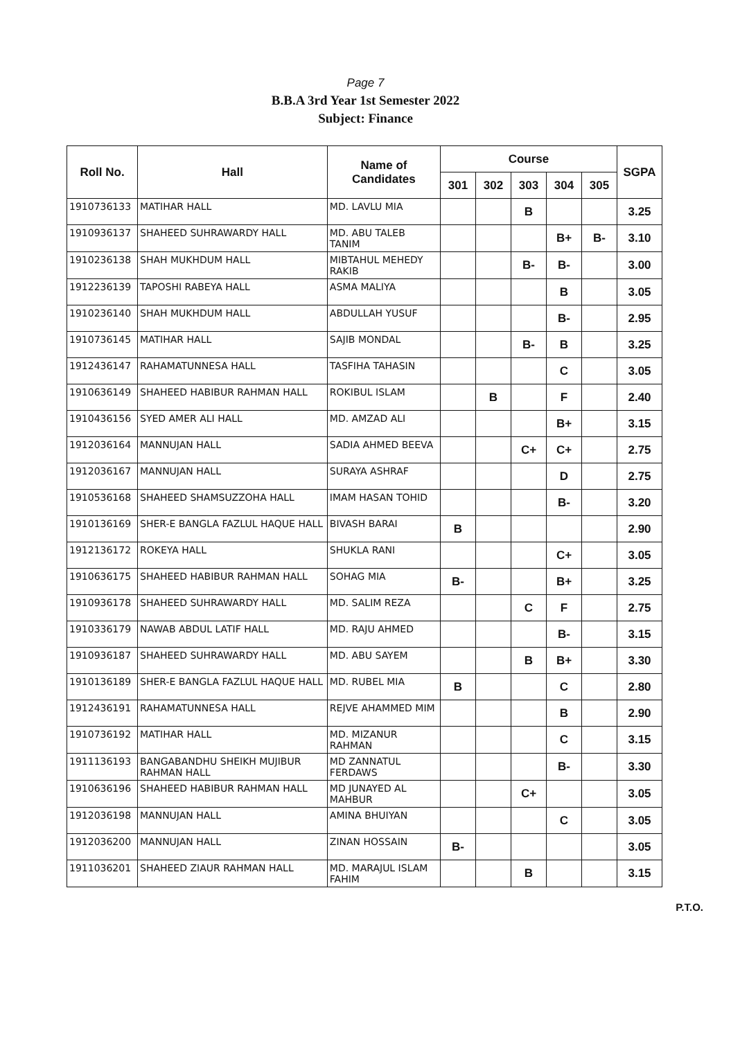Page 7
B.B.A 3rd Year 1st Semester 2022
Subject: Finance
| Roll No. | Hall | Name of Candidates | Course | | | | | SGPA |
| --- | --- | --- | --- | --- | --- | --- | --- | --- |
| | | | 301 | 302 | 303 | 304 | 305 | |
| 1910736133 | MATIHAR HALL | MD. LAVLU MIA | | | B | | | 3.25 |
| 1910936137 | SHAHEED SUHRAWARDY HALL | MD. ABU TALEB TANIM | | | | B+ | B- | 3.10 |
| 1910236138 | SHAH MUKHDUM HALL | MIBTAHUL MEHEDY RAKIB | | | B- | B- | | 3.00 |
| 1912236139 | TAPOSHI RABEYA HALL | ASMA MALIYA | | | | B | | 3.05 |
| 1910236140 | SHAH MUKHDUM HALL | ABDULLAH YUSUF | | | | B- | | 2.95 |
| 1910736145 | MATIHAR HALL | SAJIB MONDAL | | | B- | B | | 3.25 |
| 1912436147 | RAHAMATUNNESA HALL | TASFIHA TAHASIN | | | | C | | 3.05 |
| 1910636149 | SHAHEED HABIBUR RAHMAN HALL | ROKIBUL ISLAM | | B | | F | | 2.40 |
| 1910436156 | SYED AMER ALI HALL | MD. AMZAD ALI | | | | B+ | | 3.15 |
| 1912036164 | MANNUJAN HALL | SADIA AHMED BEEVA | | | C+ | C+ | | 2.75 |
| 1912036167 | MANNUJAN HALL | SURAYA ASHRAF | | | | D | | 2.75 |
| 1910536168 | SHAHEED SHAMSUZZOHA HALL | IMAM HASAN TOHID | | | | B- | | 3.20 |
| 1910136169 | SHER-E BANGLA FAZLUL HAQUE HALL | BIVASH BARAI | B | | | | | 2.90 |
| 1912136172 | ROKEYA HALL | SHUKLA RANI | | | | C+ | | 3.05 |
| 1910636175 | SHAHEED HABIBUR RAHMAN HALL | SOHAG MIA | B- | | | B+ | | 3.25 |
| 1910936178 | SHAHEED SUHRAWARDY HALL | MD. SALIM REZA | | | C | F | | 2.75 |
| 1910336179 | NAWAB ABDUL LATIF HALL | MD. RAJU AHMED | | | | B- | | 3.15 |
| 1910936187 | SHAHEED SUHRAWARDY HALL | MD. ABU SAYEM | | | B | B+ | | 3.30 |
| 1910136189 | SHER-E BANGLA FAZLUL HAQUE HALL | MD. RUBEL MIA | B | | | C | | 2.80 |
| 1912436191 | RAHAMATUNNESA HALL | REJVE AHAMMED MIM | | | | B | | 2.90 |
| 1910736192 | MATIHAR HALL | MD. MIZANUR RAHMAN | | | | C | | 3.15 |
| 1911136193 | BANGABANDHU SHEIKH MUJIBUR RAHMAN HALL | MD ZANNATUL FERDAWS | | | | B- | | 3.30 |
| 1910636196 | SHAHEED HABIBUR RAHMAN HALL | MD JUNAYED AL MAHBUR | | | C+ | | | 3.05 |
| 1912036198 | MANNUJAN HALL | AMINA BHUIYAN | | | | C | | 3.05 |
| 1912036200 | MANNUJAN HALL | ZINAN HOSSAIN | B- | | | | | 3.05 |
| 1911036201 | SHAHEED ZIAUR RAHMAN HALL | MD. MARAJUL ISLAM FAHIM | | | B | | | 3.15 |
P.T.O.